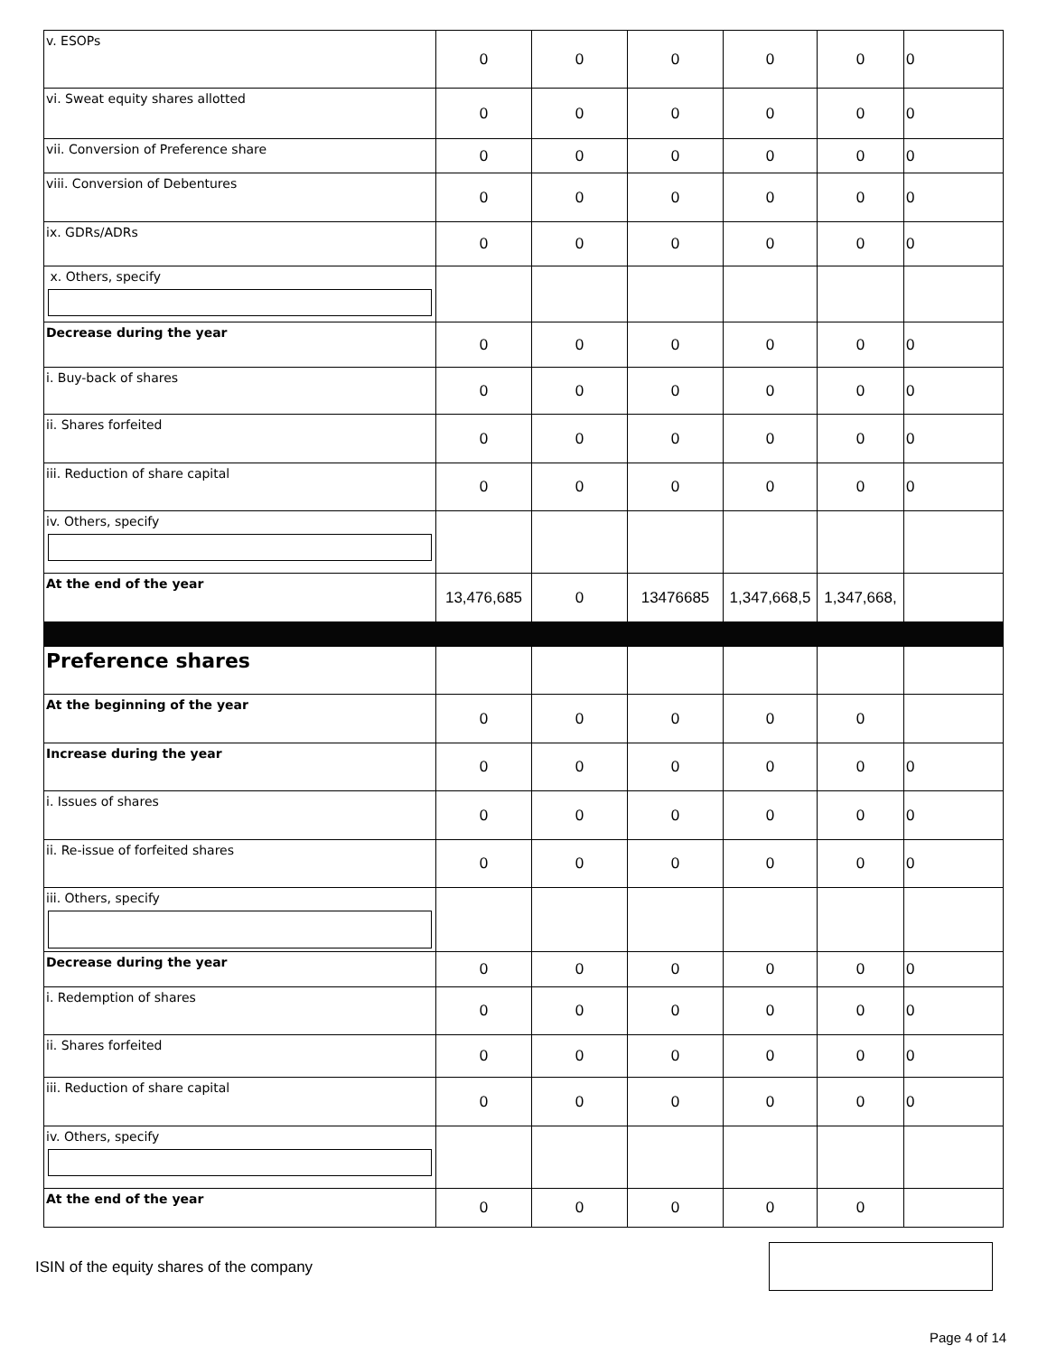| v. ESOPs | 0 | 0 | 0 | 0 | 0 | 0 |
| vi. Sweat equity shares allotted | 0 | 0 | 0 | 0 | 0 | 0 |
| vii. Conversion of Preference share | 0 | 0 | 0 | 0 | 0 | 0 |
| viii. Conversion of Debentures | 0 | 0 | 0 | 0 | 0 | 0 |
| ix. GDRs/ADRs | 0 | 0 | 0 | 0 | 0 | 0 |
| x. Others, specify | | | | | | |
| Decrease during the year | 0 | 0 | 0 | 0 | 0 | 0 |
| i. Buy-back of shares | 0 | 0 | 0 | 0 | 0 | 0 |
| ii. Shares forfeited | 0 | 0 | 0 | 0 | 0 | 0 |
| iii. Reduction of share capital | 0 | 0 | 0 | 0 | 0 | 0 |
| iv. Others, specify | | | | | | |
| At the end of the year | 13,476,685 | 0 | 13476685 | 1,347,668,5 | 1,347,668, | |
| Preference shares | | | | | | |
| At the beginning of the year | 0 | 0 | 0 | 0 | 0 | |
| Increase during the year | 0 | 0 | 0 | 0 | 0 | 0 |
| i. Issues of shares | 0 | 0 | 0 | 0 | 0 | 0 |
| ii. Re-issue of forfeited shares | 0 | 0 | 0 | 0 | 0 | 0 |
| iii. Others, specify | | | | | | |
| Decrease during the year | 0 | 0 | 0 | 0 | 0 | 0 |
| i. Redemption of shares | 0 | 0 | 0 | 0 | 0 | 0 |
| ii. Shares forfeited | 0 | 0 | 0 | 0 | 0 | 0 |
| iii. Reduction of share capital | 0 | 0 | 0 | 0 | 0 | 0 |
| iv. Others, specify | | | | | | |
| At the end of the year | 0 | 0 | 0 | 0 | 0 | |
ISIN of the equity shares of the company
Page 4 of 14